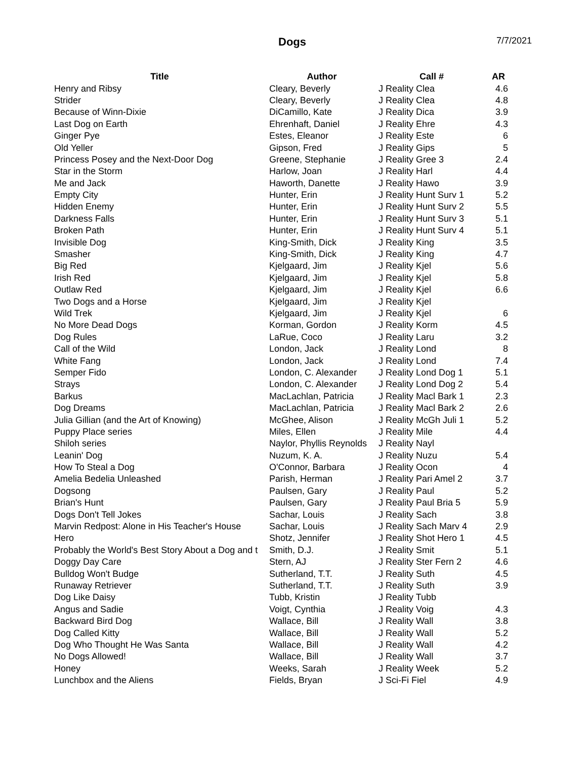Dogs 7/7/2021
| Title | Author | Call # | AR |
| --- | --- | --- | --- |
| Henry and Ribsy | Cleary, Beverly | J Reality Clea | 4.6 |
| Strider | Cleary, Beverly | J Reality Clea | 4.8 |
| Because of Winn-Dixie | DiCamillo, Kate | J Reality Dica | 3.9 |
| Last Dog on Earth | Ehrenhaft, Daniel | J Reality Ehre | 4.3 |
| Ginger Pye | Estes, Eleanor | J Reality Este | 6 |
| Old Yeller | Gipson, Fred | J Reality Gips | 5 |
| Princess Posey and the Next-Door Dog | Greene, Stephanie | J Reality Gree 3 | 2.4 |
| Star in the Storm | Harlow, Joan | J Reality Harl | 4.4 |
| Me and Jack | Haworth, Danette | J Reality Hawo | 3.9 |
| Empty City | Hunter, Erin | J Reality Hunt Surv 1 | 5.2 |
| Hidden Enemy | Hunter, Erin | J Reality Hunt Surv 2 | 5.5 |
| Darkness Falls | Hunter, Erin | J Reality Hunt Surv 3 | 5.1 |
| Broken Path | Hunter, Erin | J Reality Hunt Surv 4 | 5.1 |
| Invisible Dog | King-Smith, Dick | J Reality King | 3.5 |
| Smasher | King-Smith, Dick | J Reality King | 4.7 |
| Big Red | Kjelgaard, Jim | J Reality Kjel | 5.6 |
| Irish Red | Kjelgaard, Jim | J Reality Kjel | 5.8 |
| Outlaw Red | Kjelgaard, Jim | J Reality Kjel | 6.6 |
| Two Dogs and a Horse | Kjelgaard, Jim | J Reality Kjel | |
| Wild Trek | Kjelgaard, Jim | J Reality Kjel | 6 |
| No More Dead Dogs | Korman, Gordon | J Reality Korm | 4.5 |
| Dog Rules | LaRue, Coco | J Reality Laru | 3.2 |
| Call of the Wild | London, Jack | J Reality Lond | 8 |
| White Fang | London, Jack | J Reality Lond | 7.4 |
| Semper Fido | London, C. Alexander | J Reality Lond Dog 1 | 5.1 |
| Strays | London, C. Alexander | J Reality Lond Dog 2 | 5.4 |
| Barkus | MacLachlan, Patricia | J Reality Macl Bark 1 | 2.3 |
| Dog Dreams | MacLachlan, Patricia | J Reality Macl Bark 2 | 2.6 |
| Julia Gillian (and the Art of Knowing) | McGhee, Alison | J Reality McGh Juli 1 | 5.2 |
| Puppy Place series | Miles, Ellen | J Reality Mile | 4.4 |
| Shiloh series | Naylor, Phyllis Reynolds | J Reality Nayl | |
| Leanin' Dog | Nuzum, K. A. | J Reality Nuzu | 5.4 |
| How To Steal a Dog | O'Connor, Barbara | J Reality Ocon | 4 |
| Amelia Bedelia Unleashed | Parish, Herman | J Reality Pari Amel 2 | 3.7 |
| Dogsong | Paulsen, Gary | J Reality Paul | 5.2 |
| Brian's Hunt | Paulsen, Gary | J Reality Paul Bria 5 | 5.9 |
| Dogs Don't Tell Jokes | Sachar, Louis | J Reality Sach | 3.8 |
| Marvin Redpost: Alone in His Teacher's House | Sachar, Louis | J Reality Sach Marv 4 | 2.9 |
| Hero | Shotz, Jennifer | J Reality Shot Hero 1 | 4.5 |
| Probably the World's Best Story About a Dog and t | Smith, D.J. | J Reality Smit | 5.1 |
| Doggy Day Care | Stern, AJ | J Reality Ster Fern 2 | 4.6 |
| Bulldog Won't Budge | Sutherland, T.T. | J Reality Suth | 4.5 |
| Runaway Retriever | Sutherland, T.T. | J Reality Suth | 3.9 |
| Dog Like Daisy | Tubb, Kristin | J Reality Tubb | |
| Angus and Sadie | Voigt, Cynthia | J Reality Voig | 4.3 |
| Backward Bird Dog | Wallace, Bill | J Reality Wall | 3.8 |
| Dog Called Kitty | Wallace, Bill | J Reality Wall | 5.2 |
| Dog Who Thought He Was Santa | Wallace, Bill | J Reality Wall | 4.2 |
| No Dogs Allowed! | Wallace, Bill | J Reality Wall | 3.7 |
| Honey | Weeks, Sarah | J Reality Week | 5.2 |
| Lunchbox and the Aliens | Fields, Bryan | J Sci-Fi Fiel | 4.9 |